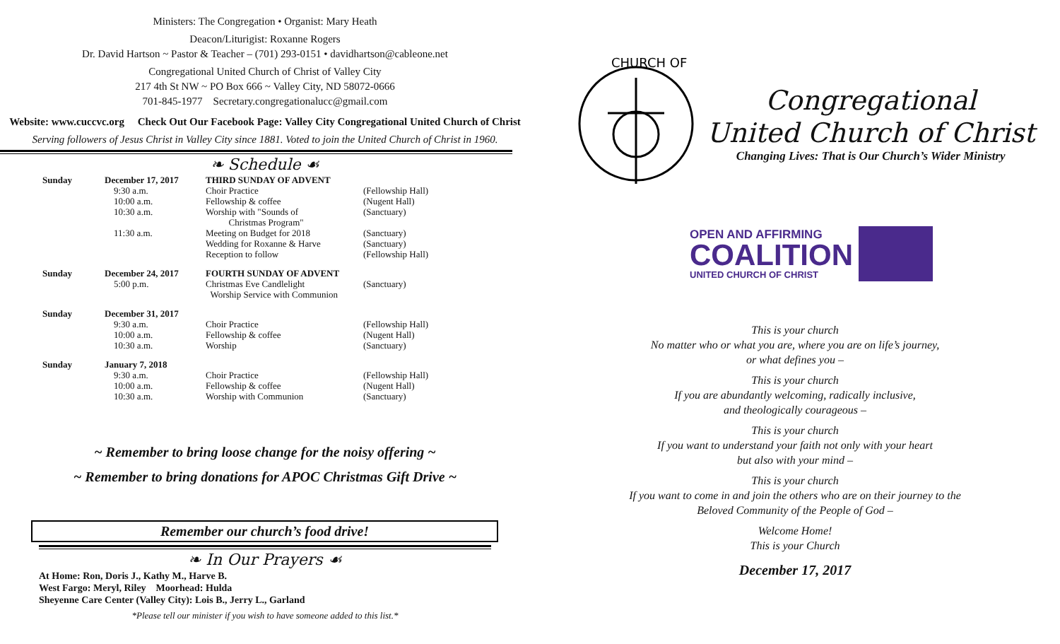Ministers: The Congregation • Organist: Mary Heath
Deacon/Liturigist: Roxanne Rogers
Dr. David Hartson ~ Pastor & Teacher – (701) 293-0151 • davidhartson@cableone.net
Congregational United Church of Christ of Valley City
217 4th St NW ~ PO Box 666 ~ Valley City, ND 58072-0666
701-845-1977 Secretary.congregationalucc@gmail.com
Website: www.cuccvc.org Check Out Our Facebook Page: Valley City Congregational United Church of Christ
Serving followers of Jesus Christ in Valley City since 1881. Voted to join the United Church of Christ in 1960.
❧ Schedule ☙
| Sunday | December 17, 2017 | THIRD SUNDAY OF ADVENT | |
| | 9:30 a.m. 10:00 a.m. 10:30 a.m. 11:30 a.m. | Choir Practice Fellowship & coffee Worship with "Sounds of Christmas Program" Meeting on Budget for 2018 Wedding for Roxanne & Harve Reception to follow | (Fellowship Hall) (Nugent Hall) (Sanctuary) (Sanctuary) (Sanctuary) (Fellowship Hall) |
| Sunday | December 24, 2017 5:00 p.m. | FOURTH SUNDAY OF ADVENT Christmas Eve Candlelight Worship Service with Communion | (Sanctuary) |
| Sunday | December 31, 2017 9:30 a.m. 10:00 a.m. 10:30 a.m. | Choir Practice Fellowship & coffee Worship | (Fellowship Hall) (Nugent Hall) (Sanctuary) |
| Sunday | January 7, 2018 9:30 a.m. 10:00 a.m. 10:30 a.m. | Choir Practice Fellowship & coffee Worship with Communion | (Fellowship Hall) (Nugent Hall) (Sanctuary) |
~ Remember to bring loose change for the noisy offering ~
~ Remember to bring donations for APOC Christmas Gift Drive ~
Remember our church’s food drive!
❧ In Our Prayers ☙
At Home: Ron, Doris J., Kathy M., Harve B.
West Fargo: Meryl, Riley Moorhead: Hulda
Sheyenne Care Center (Valley City): Lois B., Jerry L., Garland
*Please tell our minister if you wish to have someone added to this list.*
CHURCH OF
Congregational
United Church of Christ
Changing Lives: That is Our Church’s Wider Ministry
OPEN AND AFFIRMING
COALITION
UNITED CHURCH OF CHRIST
This is your church
No matter who or what you are, where you are on life’s journey,
or what defines you –
This is your church
If you are abundantly welcoming, radically inclusive,
and theologically courageous –
This is your church
If you want to understand your faith not only with your heart
but also with your mind –
This is your church
If you want to come in and join the others who are on their journey to the
Beloved Community of the People of God –
Welcome Home!
This is your Church
December 17, 2017